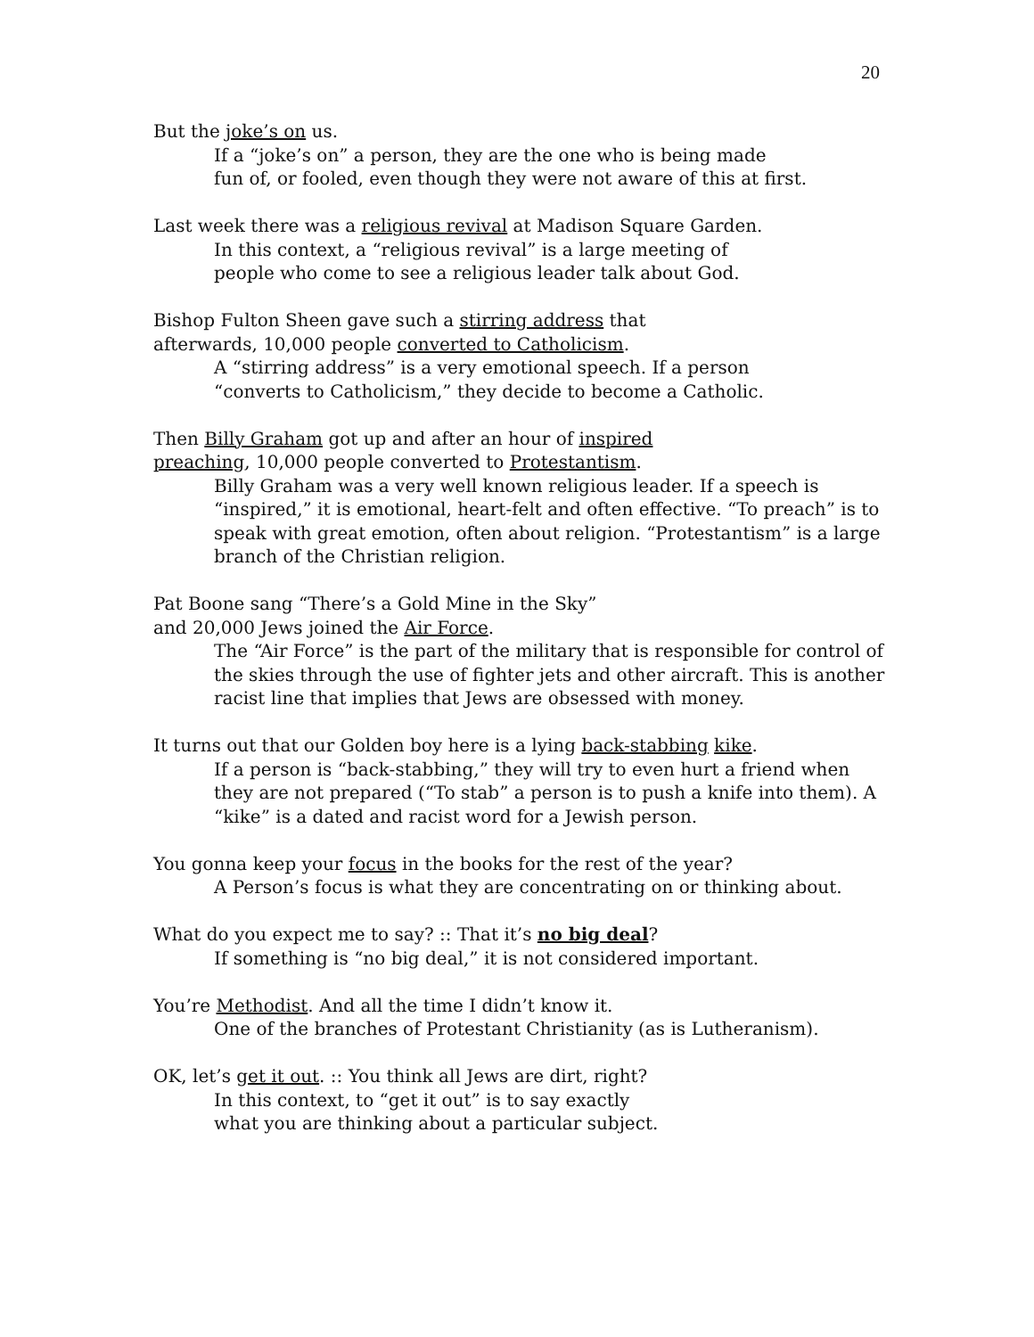20
But the joke’s on us.
If a “joke’s on” a person, they are the one who is being made
fun of, or fooled, even though they were not aware of this at first.
Last week there was a religious revival at Madison Square Garden.
In this context, a “religious revival” is a large meeting of
people who come to see a religious leader talk about God.
Bishop Fulton Sheen gave such a stirring address that
afterwards, 10,000 people converted to Catholicism.
A “stirring address” is a very emotional speech. If a person
“converts to Catholicism,” they decide to become a Catholic.
Then Billy Graham got up and after an hour of inspired
preaching, 10,000 people converted to Protestantism.
Billy Graham was a very well known religious leader. If a speech is “inspired,” it is emotional, heart-felt and often effective. “To preach” is to speak with great emotion, often about religion. “Protestantism” is a large branch of the Christian religion.
Pat Boone sang “There’s a Gold Mine in the Sky”
and 20,000 Jews joined the Air Force.
The “Air Force” is the part of the military that is responsible for control of the skies through the use of fighter jets and other aircraft. This is another racist line that implies that Jews are obsessed with money.
It turns out that our Golden boy here is a lying back-stabbing kike.
If a person is “back-stabbing,” they will try to even hurt a friend when they are not prepared (“To stab” a person is to push a knife into them). A “kike” is a dated and racist word for a Jewish person.
You gonna keep your focus in the books for the rest of the year?
A Person’s focus is what they are concentrating on or thinking about.
What do you expect me to say? :: That it’s no big deal?
If something is “no big deal,” it is not considered important.
You’re Methodist. And all the time I didn’t know it.
One of the branches of Protestant Christianity (as is Lutheranism).
OK, let’s get it out. :: You think all Jews are dirt, right?
In this context, to “get it out” is to say exactly
what you are thinking about a particular subject.